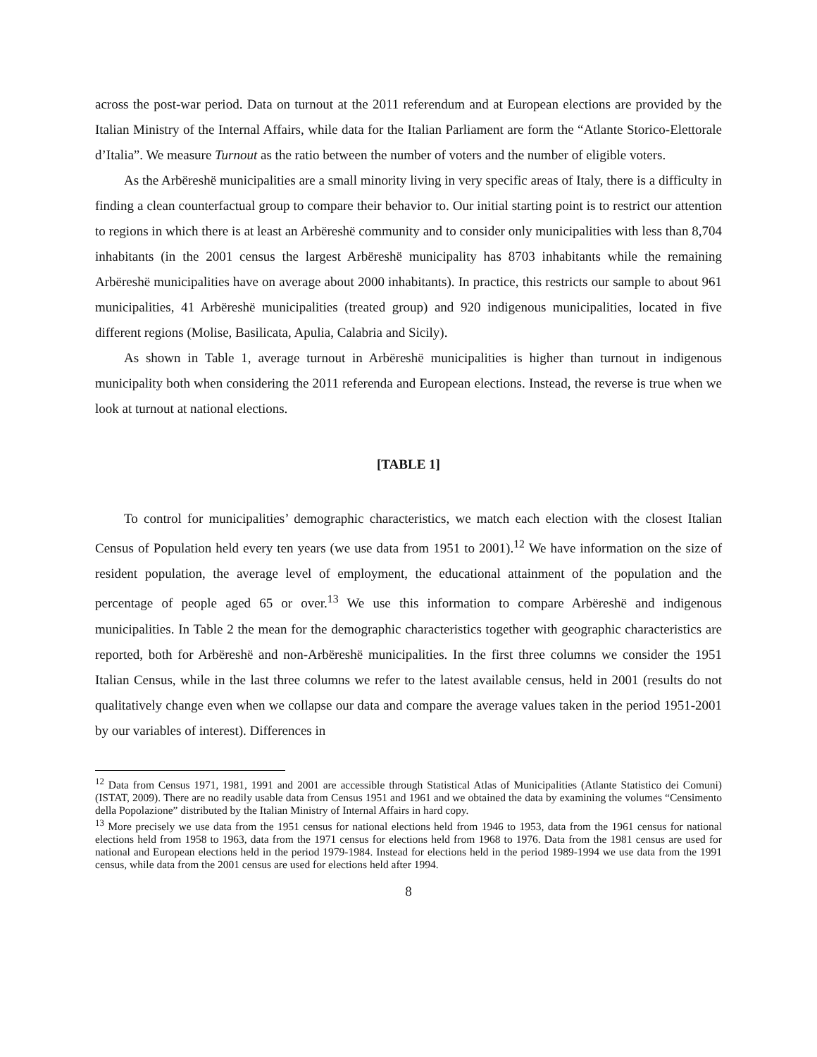across the post-war period. Data on turnout at the 2011 referendum and at European elections are provided by the Italian Ministry of the Internal Affairs, while data for the Italian Parliament are form the “Atlante Storico-Elettorale d’Italia”. We measure Turnout as the ratio between the number of voters and the number of eligible voters.
As the Arbëreshë municipalities are a small minority living in very specific areas of Italy, there is a difficulty in finding a clean counterfactual group to compare their behavior to. Our initial starting point is to restrict our attention to regions in which there is at least an Arbëreshë community and to consider only municipalities with less than 8,704 inhabitants (in the 2001 census the largest Arbëreshë municipality has 8703 inhabitants while the remaining Arbëreshë municipalities have on average about 2000 inhabitants). In practice, this restricts our sample to about 961 municipalities, 41 Arbëreshë municipalities (treated group) and 920 indigenous municipalities, located in five different regions (Molise, Basilicata, Apulia, Calabria and Sicily).
As shown in Table 1, average turnout in Arbëreshë municipalities is higher than turnout in indigenous municipality both when considering the 2011 referenda and European elections. Instead, the reverse is true when we look at turnout at national elections.
[TABLE 1]
To control for municipalities’ demographic characteristics, we match each election with the closest Italian Census of Population held every ten years (we use data from 1951 to 2001).<sup>12</sup> We have information on the size of resident population, the average level of employment, the educational attainment of the population and the percentage of people aged 65 or over.<sup>13</sup> We use this information to compare Arbëreshë and indigenous municipalities. In Table 2 the mean for the demographic characteristics together with geographic characteristics are reported, both for Arbëreshë and non-Arbëreshë municipalities. In the first three columns we consider the 1951 Italian Census, while in the last three columns we refer to the latest available census, held in 2001 (results do not qualitatively change even when we collapse our data and compare the average values taken in the period 1951-2001 by our variables of interest). Differences in
<sup>12</sup> Data from Census 1971, 1981, 1991 and 2001 are accessible through Statistical Atlas of Municipalities (Atlante Statistico dei Comuni) (ISTAT, 2009). There are no readily usable data from Census 1951 and 1961 and we obtained the data by examining the volumes “Censimento della Popolazione” distributed by the Italian Ministry of Internal Affairs in hard copy.
<sup>13</sup> More precisely we use data from the 1951 census for national elections held from 1946 to 1953, data from the 1961 census for national elections held from 1958 to 1963, data from the 1971 census for elections held from 1968 to 1976. Data from the 1981 census are used for national and European elections held in the period 1979-1984. Instead for elections held in the period 1989-1994 we use data from the 1991 census, while data from the 2001 census are used for elections held after 1994.
8